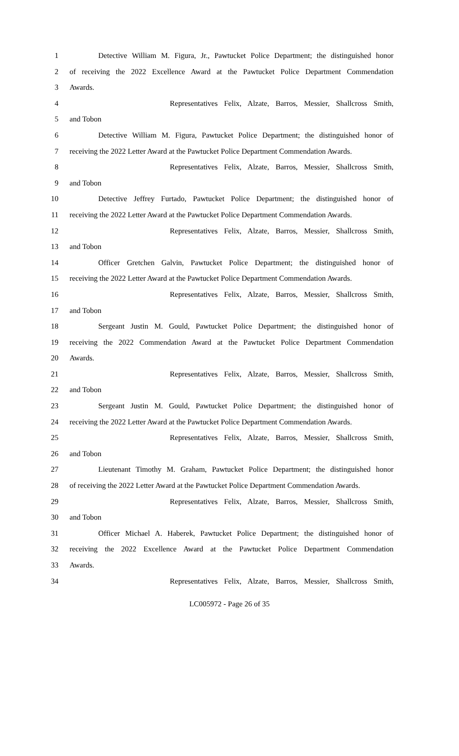1 Detective William M. Figura, Jr., Pawtucket Police Department; the distinguished honor
2 of receiving the 2022 Excellence Award at the Pawtucket Police Department Commendation
3 Awards.
4 Representatives Felix, Alzate, Barros, Messier, Shallcross Smith,
5 and Tobon
6 Detective William M. Figura, Pawtucket Police Department; the distinguished honor of
7 receiving the 2022 Letter Award at the Pawtucket Police Department Commendation Awards.
8 Representatives Felix, Alzate, Barros, Messier, Shallcross Smith,
9 and Tobon
10 Detective Jeffrey Furtado, Pawtucket Police Department; the distinguished honor of
11 receiving the 2022 Letter Award at the Pawtucket Police Department Commendation Awards.
12 Representatives Felix, Alzate, Barros, Messier, Shallcross Smith,
13 and Tobon
14 Officer Gretchen Galvin, Pawtucket Police Department; the distinguished honor of
15 receiving the 2022 Letter Award at the Pawtucket Police Department Commendation Awards.
16 Representatives Felix, Alzate, Barros, Messier, Shallcross Smith,
17 and Tobon
18 Sergeant Justin M. Gould, Pawtucket Police Department; the distinguished honor of
19 receiving the 2022 Commendation Award at the Pawtucket Police Department Commendation
20 Awards.
21 Representatives Felix, Alzate, Barros, Messier, Shallcross Smith,
22 and Tobon
23 Sergeant Justin M. Gould, Pawtucket Police Department; the distinguished honor of
24 receiving the 2022 Letter Award at the Pawtucket Police Department Commendation Awards.
25 Representatives Felix, Alzate, Barros, Messier, Shallcross Smith,
26 and Tobon
27 Lieutenant Timothy M. Graham, Pawtucket Police Department; the distinguished honor
28 of receiving the 2022 Letter Award at the Pawtucket Police Department Commendation Awards.
29 Representatives Felix, Alzate, Barros, Messier, Shallcross Smith,
30 and Tobon
31 Officer Michael A. Haberek, Pawtucket Police Department; the distinguished honor of
32 receiving the 2022 Excellence Award at the Pawtucket Police Department Commendation
33 Awards.
34 Representatives Felix, Alzate, Barros, Messier, Shallcross Smith,
LC005972 - Page 26 of 35